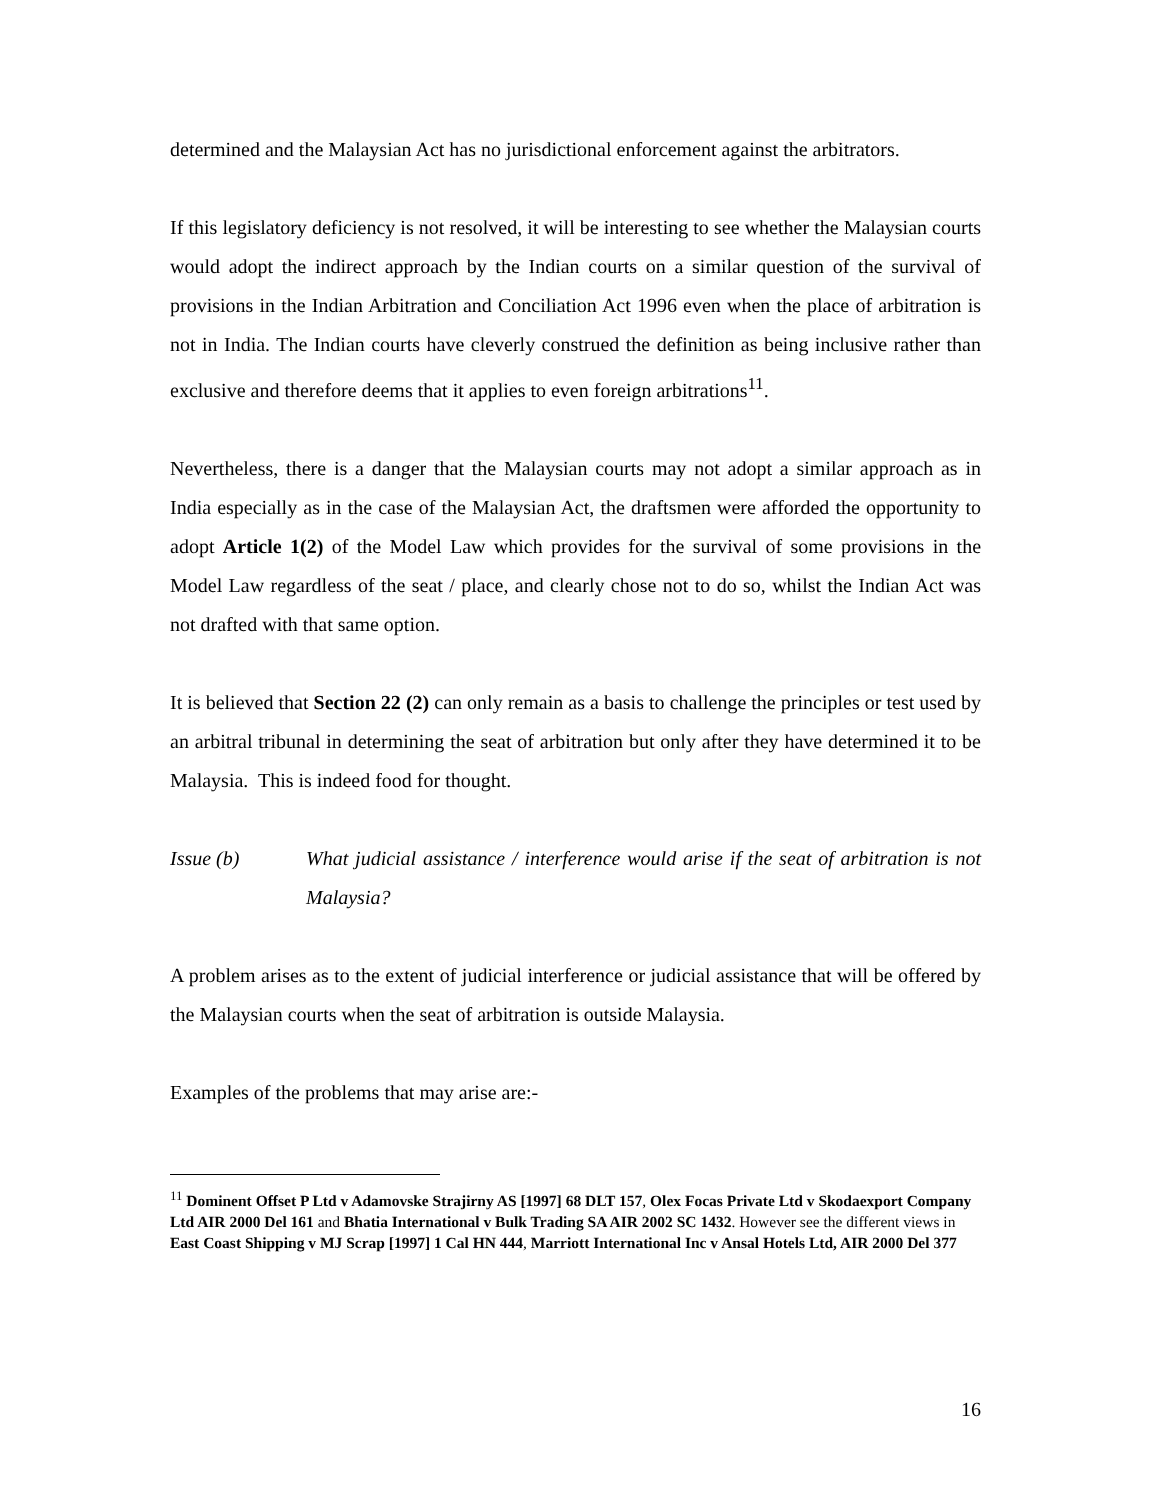determined and the Malaysian Act has no jurisdictional enforcement against the arbitrators.
If this legislatory deficiency is not resolved, it will be interesting to see whether the Malaysian courts would adopt the indirect approach by the Indian courts on a similar question of the survival of provisions in the Indian Arbitration and Conciliation Act 1996 even when the place of arbitration is not in India. The Indian courts have cleverly construed the definition as being inclusive rather than exclusive and therefore deems that it applies to even foreign arbitrations<sup>11</sup>.
Nevertheless, there is a danger that the Malaysian courts may not adopt a similar approach as in India especially as in the case of the Malaysian Act, the draftsmen were afforded the opportunity to adopt Article 1(2) of the Model Law which provides for the survival of some provisions in the Model Law regardless of the seat / place, and clearly chose not to do so, whilst the Indian Act was not drafted with that same option.
It is believed that Section 22 (2) can only remain as a basis to challenge the principles or test used by an arbitral tribunal in determining the seat of arbitration but only after they have determined it to be Malaysia. This is indeed food for thought.
Issue (b) What judicial assistance / interference would arise if the seat of arbitration is not Malaysia?
A problem arises as to the extent of judicial interference or judicial assistance that will be offered by the Malaysian courts when the seat of arbitration is outside Malaysia.
Examples of the problems that may arise are:-
<sup>11</sup> Dominent Offset P Ltd v Adamovske Strajirny AS [1997] 68 DLT 157, Olex Focas Private Ltd v Skodaexport Company Ltd AIR 2000 Del 161 and Bhatia International v Bulk Trading SA AIR 2002 SC 1432. However see the different views in East Coast Shipping v MJ Scrap [1997] 1 Cal HN 444, Marriott International Inc v Ansal Hotels Ltd, AIR 2000 Del 377
16